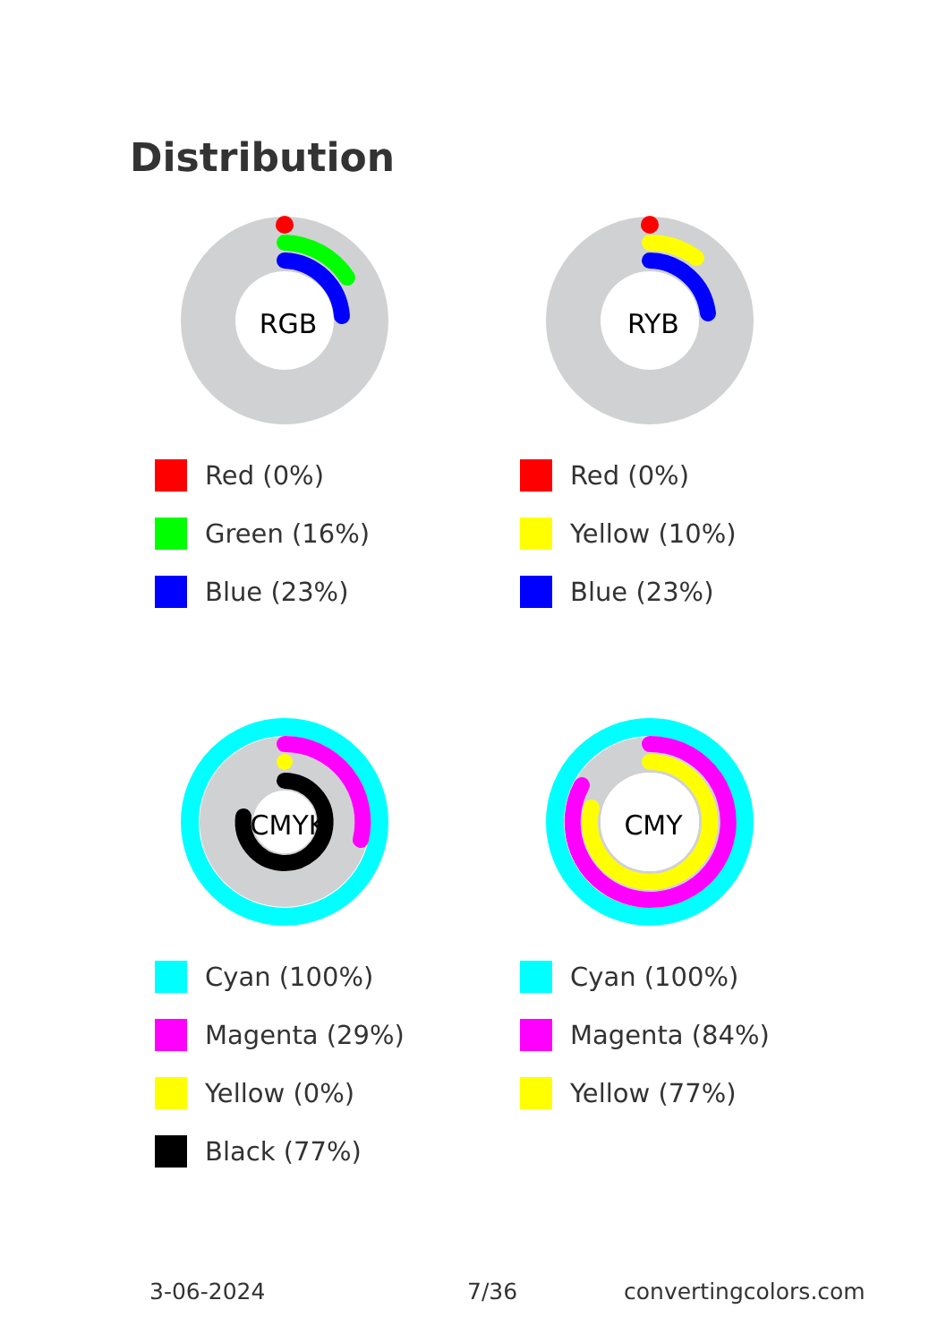Distribution
RGB
Red (0%)
Green (16%)
Blue (23%)
RYB
Red (0%)
Yellow (10%)
Blue (23%)
CMYK
Cyan (100%)
Magenta (29%)
Yellow (0%)
Black (77%)
CMY
Cyan (100%)
Magenta (84%)
Yellow (77%)
3-06-2024 7/36 convertingcolors.com